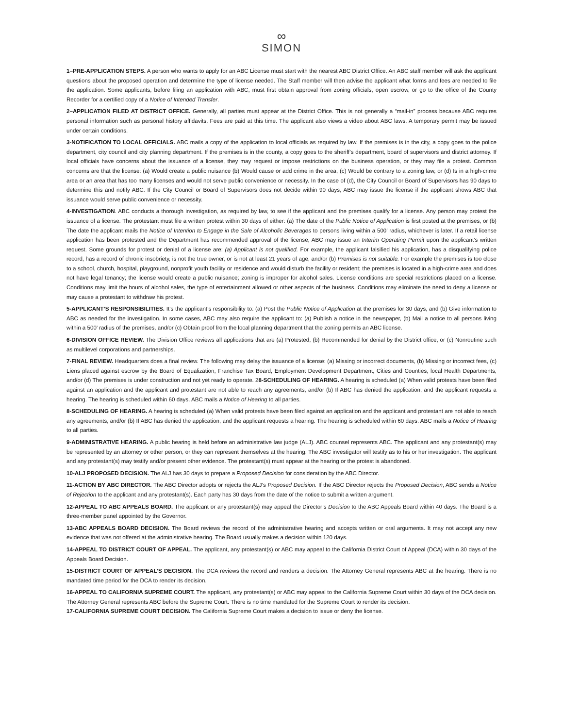∞
SIMON
1–PRE-APPLICATION STEPS. A person who wants to apply for an ABC License must start with the nearest ABC District Office. An ABC staff member will ask the applicant questions about the proposed operation and determine the type of license needed. The Staff member will then advise the applicant what forms and fees are needed to file the application. Some applicants, before filing an application with ABC, must first obtain approval from zoning officials, open escrow, or go to the office of the County Recorder for a certified copy of a Notice of Intended Transfer.
2–APPLICATION FILED AT DISTRICT OFFICE. Generally, all parties must appear at the District Office. This is not generally a “mail-in” process because ABC requires personal information such as personal history affidavits. Fees are paid at this time. The applicant also views a video about ABC laws. A temporary permit may be issued under certain conditions.
3-NOTIFICATION TO LOCAL OFFICIALS. ABC mails a copy of the application to local officials as required by law. If the premises is in the city, a copy goes to the police department, city council and city planning department. If the premises is in the county, a copy goes to the sheriff’s department, board of supervisors and district attorney. If local officials have concerns about the issuance of a license, they may request or impose restrictions on the business operation, or they may file a protest. Common concerns are that the license: (a) Would create a public nuisance (b) Would cause or add crime in the area, (c) Would be contrary to a zoning law, or (d) Is in a high-crime area or an area that has too many licenses and would not serve public convenience or necessity. In the case of (d), the City Council or Board of Supervisors has 90 days to determine this and notify ABC. If the City Council or Board of Supervisors does not decide within 90 days, ABC may issue the license if the applicant shows ABC that issuance would serve public convenience or necessity.
4-INVESTIGATION. ABC conducts a thorough investigation, as required by law, to see if the applicant and the premises qualify for a license. Any person may protest the issuance of a license. The protestant must file a written protest within 30 days of either: (a) The date of the Public Notice of Application is first posted at the premises, or (b) The date the applicant mails the Notice of Intention to Engage in the Sale of Alcoholic Beverages to persons living within a 500’ radius, whichever is later. If a retail license application has been protested and the Department has recommended approval of the license, ABC may issue an Interim Operating Permit upon the applicant’s written request. Some grounds for protest or denial of a license are: (a) Applicant is not qualified. For example, the applicant falsified his application, has a disqualifying police record, has a record of chronic insobriety, is not the true owner, or is not at least 21 years of age, and/or (b) Premises is not suitable. For example the premises is too close to a school, church, hospital, playground, nonprofit youth facility or residence and would disturb the facility or resident; the premises is located in a high-crime area and does not have legal tenancy; the license would create a public nuisance; zoning is improper for alcohol sales. License conditions are special restrictions placed on a license. Conditions may limit the hours of alcohol sales, the type of entertainment allowed or other aspects of the business. Conditions may eliminate the need to deny a license or may cause a protestant to withdraw his protest.
5-APPLICANT’S RESPONSIBILITIES. It’s the applicant’s responsibility to: (a) Post the Public Notice of Application at the premises for 30 days, and (b) Give information to ABC as needed for the investigation. In some cases, ABC may also require the applicant to: (a) Publish a notice in the newspaper, (b) Mail a notice to all persons living within a 500’ radius of the premises, and/or (c) Obtain proof from the local planning department that the zoning permits an ABC license.
6-DIVISION OFFICE REVIEW. The Division Office reviews all applications that are (a) Protested, (b) Recommended for denial by the District office, or (c) Nonroutine such as multilevel corporations and partnerships.
7-FINAL REVIEW. Headquarters does a final review. The following may delay the issuance of a license: (a) Missing or incorrect documents, (b) Missing or incorrect fees, (c) Liens placed against escrow by the Board of Equalization, Franchise Tax Board, Employment Development Department, Cities and Counties, local Health Departments, and/or (d) The premises is under construction and not yet ready to operate. 28-SCHEDULING OF HEARING. A hearing is scheduled (a) When valid protests have been filed against an application and the applicant and protestant are not able to reach any agreements, and/or (b) If ABC has denied the application, and the applicant requests a hearing. The hearing is scheduled within 60 days. ABC mails a Notice of Hearing to all parties.
8-SCHEDULING OF HEARING. A hearing is scheduled (a) When valid protests have been filed against an application and the applicant and protestant are not able to reach any agreements, and/or (b) If ABC has denied the application, and the applicant requests a hearing. The hearing is scheduled within 60 days. ABC mails a Notice of Hearing to all parties.
9-ADMINISTRATIVE HEARING. A public hearing is held before an administrative law judge (ALJ). ABC counsel represents ABC. The applicant and any protestant(s) may be represented by an attorney or other person, or they can represent themselves at the hearing. The ABC investigator will testify as to his or her investigation. The applicant and any protestant(s) may testify and/or present other evidence. The protestant(s) must appear at the hearing or the protest is abandoned.
10-ALJ PROPOSED DECISION. The ALJ has 30 days to prepare a Proposed Decision for consideration by the ABC Director.
11-ACTION BY ABC DIRECTOR. The ABC Director adopts or rejects the ALJ’s Proposed Decision. If the ABC Director rejects the Proposed Decision, ABC sends a Notice of Rejection to the applicant and any protestant(s). Each party has 30 days from the date of the notice to submit a written argument.
12-APPEAL TO ABC APPEALS BOARD. The applicant or any protestant(s) may appeal the Director’s Decision to the ABC Appeals Board within 40 days. The Board is a three-member panel appointed by the Governor.
13-ABC APPEALS BOARD DECISION. The Board reviews the record of the administrative hearing and accepts written or oral arguments. It may not accept any new evidence that was not offered at the administrative hearing. The Board usually makes a decision within 120 days.
14-APPEAL TO DISTRICT COURT OF APPEAL. The applicant, any protestant(s) or ABC may appeal to the California District Court of Appeal (DCA) within 30 days of the Appeals Board Decision.
15-DISTRICT COURT OF APPEAL’S DECISION. The DCA reviews the record and renders a decision. The Attorney General represents ABC at the hearing. There is no mandated time period for the DCA to render its decision.
16-APPEAL TO CALIFORNIA SUPREME COURT. The applicant, any protestant(s) or ABC may appeal to the California Supreme Court within 30 days of the DCA decision. The Attorney General represents ABC before the Supreme Court. There is no time mandated for the Supreme Court to render its decision.
17-CALIFORNIA SUPREME COURT DECISION. The California Supreme Court makes a decision to issue or deny the license.